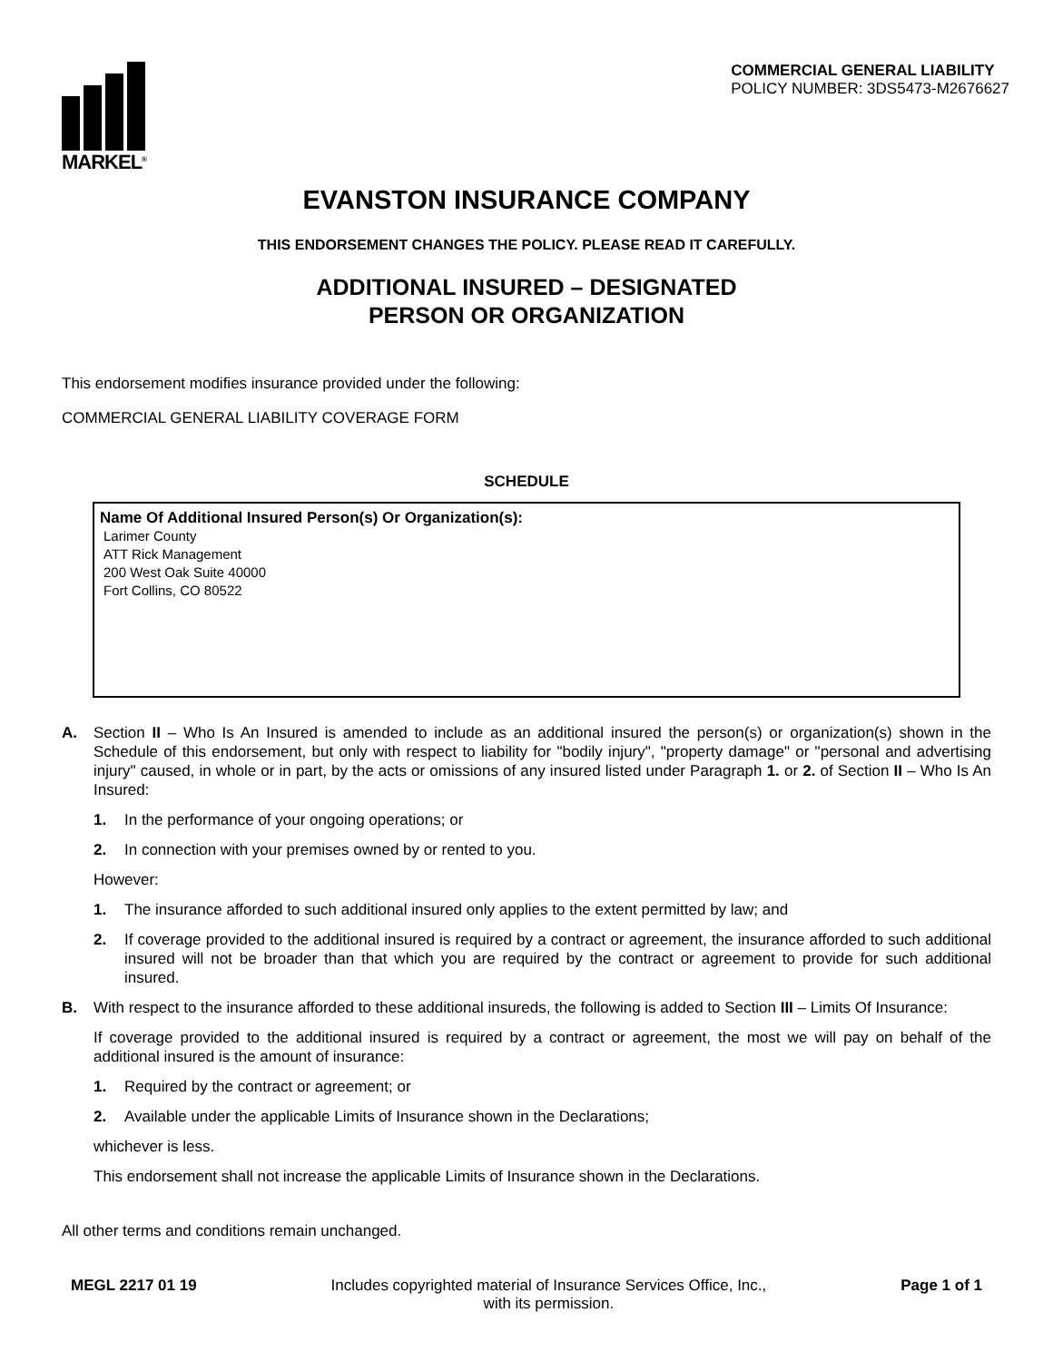MARKEL<sup>®</sup>
COMMERCIAL GENERAL LIABILITY
POLICY NUMBER: 3DS5473-M2676627
EVANSTON INSURANCE COMPANY
THIS ENDORSEMENT CHANGES THE POLICY. PLEASE READ IT CAREFULLY.
ADDITIONAL INSURED – DESIGNATED
PERSON OR ORGANIZATION
This endorsement modifies insurance provided under the following:
COMMERCIAL GENERAL LIABILITY COVERAGE FORM
SCHEDULE
Name Of Additional Insured Person(s) Or Organization(s):
Larimer County
ATT Rick Management
200 West Oak Suite 40000
Fort Collins, CO 80522
A. Section II – Who Is An Insured is amended to include as an additional insured the person(s) or organization(s) shown in the Schedule of this endorsement, but only with respect to liability for "bodily injury", "property damage" or "personal and advertising injury" caused, in whole or in part, by the acts or omissions of any insured listed under Paragraph 1. or 2. of Section II – Who Is An Insured:
1. In the performance of your ongoing operations; or
2. In connection with your premises owned by or rented to you.
However:
1. The insurance afforded to such additional insured only applies to the extent permitted by law; and
2. If coverage provided to the additional insured is required by a contract or agreement, the insurance afforded to such additional insured will not be broader than that which you are required by the contract or agreement to provide for such additional insured.
B. With respect to the insurance afforded to these additional insureds, the following is added to Section III – Limits Of Insurance:
If coverage provided to the additional insured is required by a contract or agreement, the most we will pay on behalf of the additional insured is the amount of insurance:
1. Required by the contract or agreement; or
2. Available under the applicable Limits of Insurance shown in the Declarations;
whichever is less.
This endorsement shall not increase the applicable Limits of Insurance shown in the Declarations.
All other terms and conditions remain unchanged.
MEGL 2217 01 19 Includes copyrighted material of Insurance Services Office, Inc.,
with its permission.
Page 1 of 1